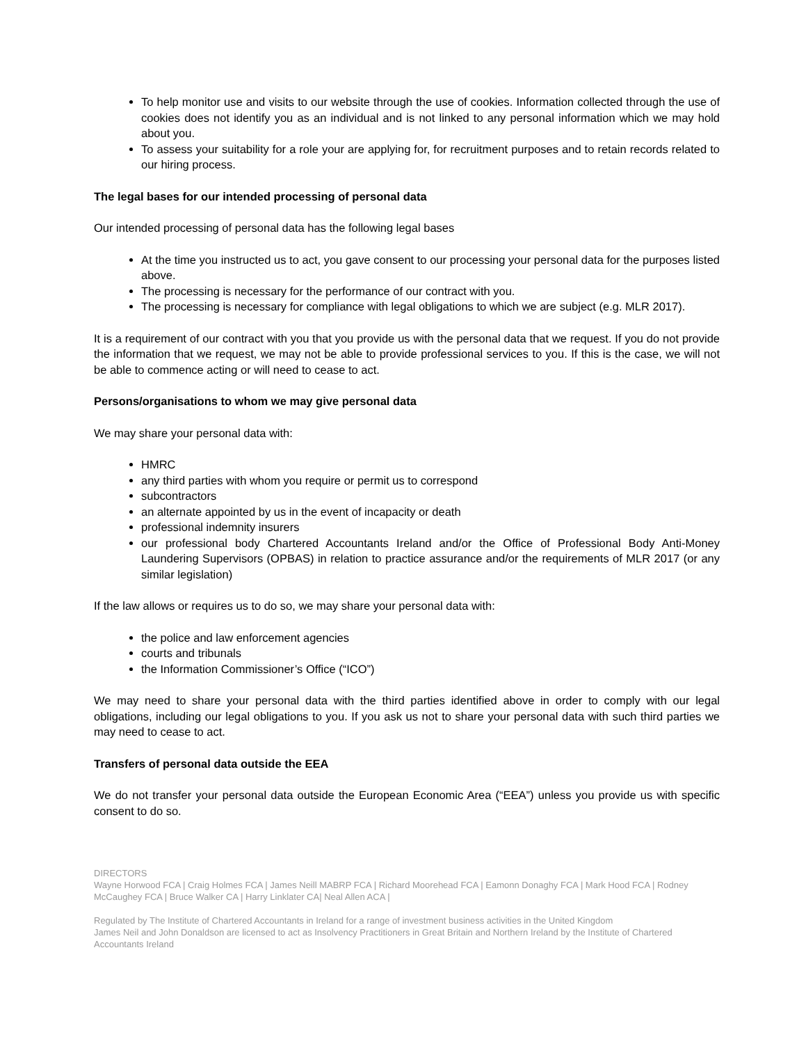To help monitor use and visits to our website through the use of cookies. Information collected through the use of cookies does not identify you as an individual and is not linked to any personal information which we may hold about you.
To assess your suitability for a role your are applying for, for recruitment purposes and to retain records related to our hiring process.
The legal bases for our intended processing of personal data
Our intended processing of personal data has the following legal bases
At the time you instructed us to act, you gave consent to our processing your personal data for the purposes listed above.
The processing is necessary for the performance of our contract with you.
The processing is necessary for compliance with legal obligations to which we are subject (e.g. MLR 2017).
It is a requirement of our contract with you that you provide us with the personal data that we request. If you do not provide the information that we request, we may not be able to provide professional services to you. If this is the case, we will not be able to commence acting or will need to cease to act.
Persons/organisations to whom we may give personal data
We may share your personal data with:
HMRC
any third parties with whom you require or permit us to correspond
subcontractors
an alternate appointed by us in the event of incapacity or death
professional indemnity insurers
our professional body Chartered Accountants Ireland and/or the Office of Professional Body Anti-Money Laundering Supervisors (OPBAS) in relation to practice assurance and/or the requirements of MLR 2017 (or any similar legislation)
If the law allows or requires us to do so, we may share your personal data with:
the police and law enforcement agencies
courts and tribunals
the Information Commissioner’s Office (“ICO”)
We may need to share your personal data with the third parties identified above in order to comply with our legal obligations, including our legal obligations to you. If you ask us not to share your personal data with such third parties we may need to cease to act.
Transfers of personal data outside the EEA
We do not transfer your personal data outside the European Economic Area (“EEA”) unless you provide us with specific consent to do so.
DIRECTORS
Wayne Horwood FCA | Craig Holmes FCA | James Neill MABRP FCA | Richard Moorehead FCA | Eamonn Donaghy FCA | Mark Hood FCA | Rodney McCaughey FCA | Bruce Walker CA | Harry Linklater CA| Neal Allen ACA |
Regulated by The Institute of Chartered Accountants in Ireland for a range of investment business activities in the United Kingdom
James Neil and John Donaldson are licensed to act as Insolvency Practitioners in Great Britain and Northern Ireland by the Institute of Chartered Accountants Ireland